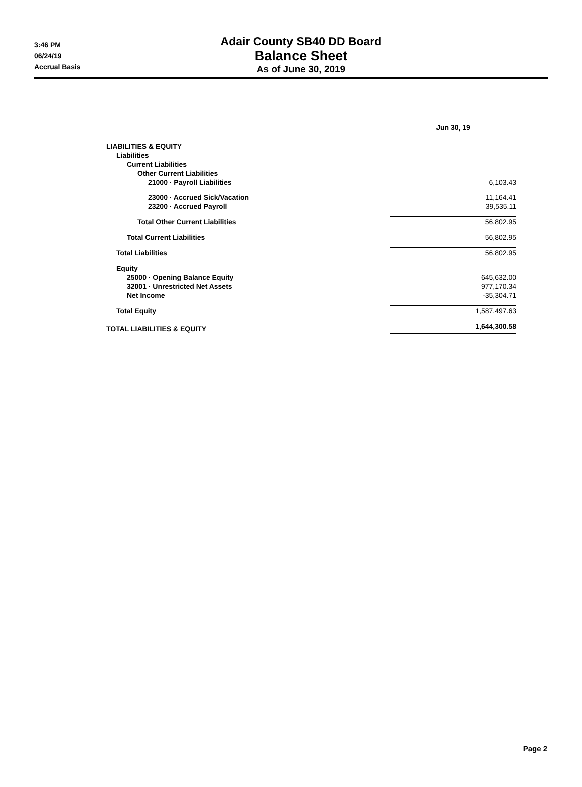3:46 PM
06/24/19
Accrual Basis
Adair County SB40 DD Board
Balance Sheet
As of June 30, 2019
| | Jun 30, 19 |
| LIABILITIES & EQUITY | |
| Liabilities | |
| Current Liabilities | |
| Other Current Liabilities | |
| 21000 · Payroll Liabilities | 6,103.43 |
| 23000 · Accrued Sick/Vacation | 11,164.41 |
| 23200 · Accrued Payroll | 39,535.11 |
| Total Other Current Liabilities | 56,802.95 |
| Total Current Liabilities | 56,802.95 |
| Total Liabilities | 56,802.95 |
| Equity | |
| 25000 · Opening Balance Equity | 645,632.00 |
| 32001 · Unrestricted Net Assets | 977,170.34 |
| Net Income | -35,304.71 |
| Total Equity | 1,587,497.63 |
| TOTAL LIABILITIES & EQUITY | 1,644,300.58 |
Page 2